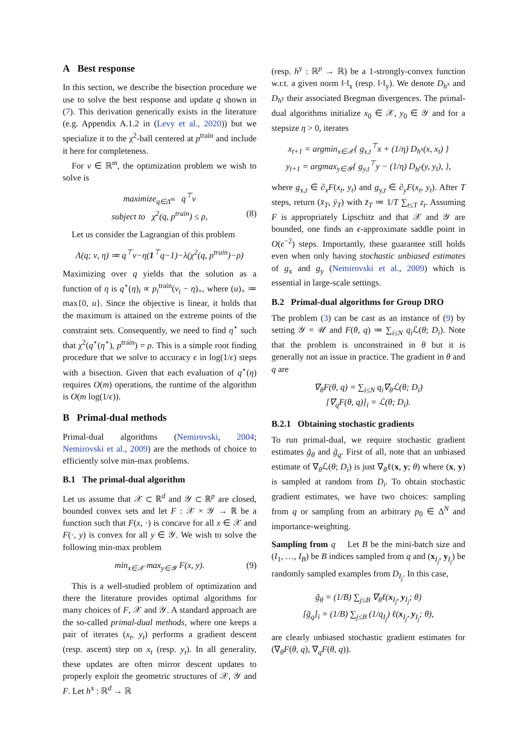A Best response
In this section, we describe the bisection procedure we use to solve the best response and update q shown in (7). This derivation generically exists in the literature (e.g. Appendix A.1.2 in (Levy et al., 2020)) but we specialize it to the χ<sup>2</sup>-ball centered at p<sup>train</sup> and include it here for completeness.
For v ∈ ℝ<sup>m</sup>, the optimization problem we wish to solve is
maximize<sub>q∈Δ<sup>m</sup></sub> q<sup>⊤</sup>v
subject to χ<sup>2</sup>(q, p<sup>train</sup>) ≤ ρ, (8)
Let us consider the Lagrangian of this problem
Λ(q; ν, η) ≔ q<sup>⊤</sup>v−η(1<sup>⊤</sup>q−1)−λ(χ<sup>2</sup>(q, p<sup>train</sup>)−ρ)
Maximizing over q yields that the solution as a function of η is q<sup>⋆</sup>(η)<sub>i</sub> ∝ p<sub>i</sub><sup>train</sup>(v<sub>i</sub> − η)<sub>+</sub>, where (u)<sub>+</sub> ≔ max{0, u}. Since the objective is linear, it holds that the maximum is attained on the extreme points of the constraint sets. Consequently, we need to find η<sup>⋆</sup> such that χ<sup>2</sup>(q<sup>⋆</sup>(η<sup>⋆</sup>), p<sup>train</sup>) = ρ. This is a simple root finding procedure that we solve to accuracy ϵ in log(1/ϵ) steps with a bisection. Given that each evaluation of q<sup>⋆</sup>(η) requires O(m) operations, the runtime of the algorithm is O(m log(1/ϵ)).
B Primal-dual methods
Primal-dual algorithms (Nemirovski, 2004; Nemirovski et al., 2009) are the methods of choice to efficiently solve min-max problems.
B.1 The primal-dual algorithm
Let us assume that 𝒳 ⊂ ℝ<sup>d</sup> and 𝒴 ⊂ ℝ<sup>p</sup> are closed, bounded convex sets and let F : 𝒳 × 𝒴 → ℝ be a function such that F(x, ·) is concave for all x ∈ 𝒳 and F(·, y) is convex for all y ∈ 𝒴. We wish to solve the following min-max problem
min<sub>x∈𝒳</sub> max<sub>y∈𝒴</sub> F(x, y). (9)
This is a well-studied problem of optimization and there the literature provides optimal algorithms for many choices of F, 𝒳 and 𝒴. A standard approach are the so-called primal-dual methods, where one keeps a pair of iterates (x<sub>t</sub>, y<sub>t</sub>) performs a gradient descent (resp. ascent) step on x<sub>t</sub> (resp. y<sub>t</sub>). In all generality, these updates are often mirror descent updates to properly exploit the geometric structures of 𝒳, 𝒴 and F. Let h<sup>x</sup> : ℝ<sup>d</sup> → ℝ
(resp. h<sup>y</sup> : ℝ<sup>p</sup> → ℝ) be a 1-strongly-convex function w.r.t. a given norm ‖·‖<sub>x</sub> (resp. ‖·‖<sub>y</sub>). We denote D<sub>h<sup>x</sup></sub> and D<sub>h<sup>y</sup></sub> their associated Bregman divergences. The primal-dual algorithms initialize x<sub>0</sub> ∈ 𝒳, y<sub>0</sub> ∈ 𝒴 and for a stepsize η > 0, iterates
x<sub>t+1</sub> = argmin<sub>x∈𝒳</sub>{ g<sub>x,t</sub><sup>⊤</sup>x + (1/η) D<sub>h<sup>x</sup></sub>(x, x<sub>t</sub>) }
y<sub>t+1</sub> = argmax<sub>y∈𝒴</sub>{ g<sub>y,t</sub><sup>⊤</sup>y − (1/η) D<sub>h<sup>y</sup></sub>(y, y<sub>t</sub>), },
where g<sub>x,t</sub> ∈ ∂<sub>x</sub>F(x<sub>t</sub>, y<sub>t</sub>) and g<sub>y,t</sub> ∈ ∂<sub>y</sub>F(x<sub>t</sub>, y<sub>t</sub>). After T steps, return (x̄<sub>T</sub>, ȳ<sub>T</sub>) with z̄<sub>T</sub> ≔ 1/T ∑<sub>t≤T</sub> z<sub>t</sub>. Assuming F is appropriately Lipschitz and that 𝒳 and 𝒴 are bounded, one finds an ϵ-approximate saddle point in O(ϵ<sup>−2</sup>) steps. Importantly, these guarantee still holds even when only having stochastic unbiased estimates of g<sub>x</sub> and g<sub>y</sub> (Nemirovski et al., 2009) which is essential in large-scale settings.
B.2 Primal-dual algorithms for Group DRO
The problem (3) can be cast as an instance of (9) by setting 𝒴 = 𝒰 and F(θ, q) ≔ ∑<sub>i≤N</sub> q<sub>i</sub> ℒ(θ; D<sub>i</sub>). Note that the problem is unconstrained in θ but it is generally not an issue in practice. The gradient in θ and q are
∇<sub>θ</sub>F(θ, q) = ∑<sub>i≤N</sub> q<sub>i</sub>∇<sub>θ</sub>ℒ(θ; D<sub>i</sub>)
[∇<sub>q</sub>F(θ, q)]<sub>i</sub> = ℒ(θ; D<sub>i</sub>).
B.2.1 Obtaining stochastic gradients
To run primal-dual, we require stochastic gradient estimates g̃<sub>θ</sub> and g̃<sub>q</sub>. First of all, note that an unbiased estimate of ∇<sub>θ</sub>ℒ(θ; D<sub>i</sub>) is just ∇<sub>θ</sub>ℓ(x, y; θ) where (x, y) is sampled at random from D<sub>i</sub>. To obtain stochastic gradient estimates, we have two choices: sampling from q or sampling from an arbitrary p<sub>0</sub> ∈ Δ<sup>N</sup> and importance-weighting.
Sampling from q Let B be the mini-batch size and (I<sub>1</sub>, …, I<sub>B</sub>) be B indices sampled from q and (x<sub>I<sub>j</sub></sub>, y<sub>I<sub>j</sub></sub>) be randomly sampled examples from D<sub>I<sub>j</sub></sub>. In this case,
g̃<sub>θ</sub> = (1/B) ∑<sub>j≤B</sub> ∇<sub>θ</sub>ℓ(x<sub>I<sub>j</sub></sub>, y<sub>I<sub>j</sub></sub>; θ)
[g̃<sub>q</sub>]<sub>i</sub> = (1/B) ∑<sub>j≤B</sub> (1/q<sub>I<sub>j</sub></sub>) ℓ(x<sub>I<sub>j</sub></sub>, y<sub>I<sub>j</sub></sub>; θ),
are clearly unbiased stochastic gradient estimates for (∇<sub>θ</sub>F(θ, q), ∇<sub>q</sub>F(θ, q)).